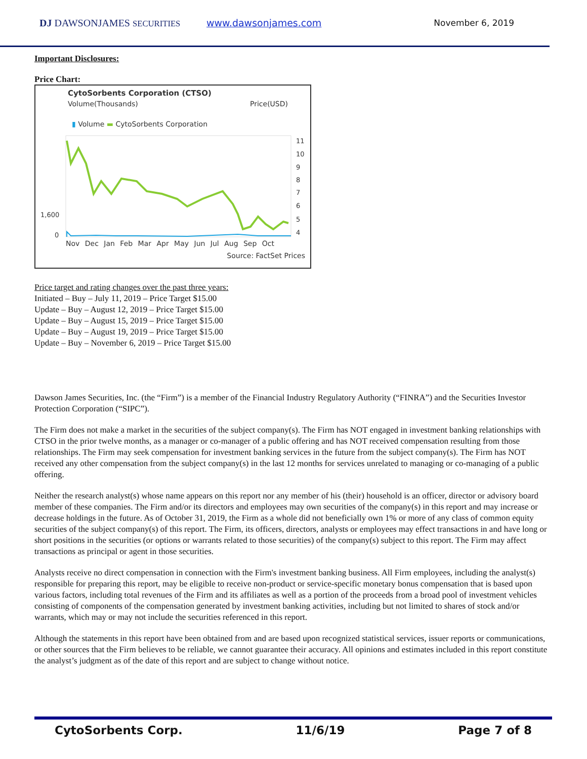DJ DAWSONJAMES SECURITIES www.dawsonjames.com November 6, 2019
Important Disclosures:
Price Chart:
CytoSorbents Corporation (CTSO)
Volume(Thousands) Price(USD)
▮ Volume ▬ CytoSorbents Corporation
11
10
9
8
7
6
5
4
1,600
0
Nov Dec Jan Feb Mar Apr May Jun Jul Aug Sep Oct
Source: FactSet Prices
Price target and rating changes over the past three years:
Initiated – Buy – July 11, 2019 – Price Target $15.00
Update – Buy – August 12, 2019 – Price Target $15.00
Update – Buy – August 15, 2019 – Price Target $15.00
Update – Buy – August 19, 2019 – Price Target $15.00
Update – Buy – November 6, 2019 – Price Target $15.00
Dawson James Securities, Inc. (the “Firm”) is a member of the Financial Industry Regulatory Authority (“FINRA”) and the Securities Investor Protection Corporation (“SIPC”).
The Firm does not make a market in the securities of the subject company(s). The Firm has NOT engaged in investment banking relationships with CTSO in the prior twelve months, as a manager or co-manager of a public offering and has NOT received compensation resulting from those relationships. The Firm may seek compensation for investment banking services in the future from the subject company(s). The Firm has NOT received any other compensation from the subject company(s) in the last 12 months for services unrelated to managing or co-managing of a public offering.
Neither the research analyst(s) whose name appears on this report nor any member of his (their) household is an officer, director or advisory board member of these companies. The Firm and/or its directors and employees may own securities of the company(s) in this report and may increase or decrease holdings in the future. As of October 31, 2019, the Firm as a whole did not beneficially own 1% or more of any class of common equity securities of the subject company(s) of this report. The Firm, its officers, directors, analysts or employees may effect transactions in and have long or short positions in the securities (or options or warrants related to those securities) of the company(s) subject to this report. The Firm may affect transactions as principal or agent in those securities.
Analysts receive no direct compensation in connection with the Firm's investment banking business. All Firm employees, including the analyst(s) responsible for preparing this report, may be eligible to receive non-product or service-specific monetary bonus compensation that is based upon various factors, including total revenues of the Firm and its affiliates as well as a portion of the proceeds from a broad pool of investment vehicles consisting of components of the compensation generated by investment banking activities, including but not limited to shares of stock and/or warrants, which may or may not include the securities referenced in this report.
Although the statements in this report have been obtained from and are based upon recognized statistical services, issuer reports or communications, or other sources that the Firm believes to be reliable, we cannot guarantee their accuracy. All opinions and estimates included in this report constitute the analyst’s judgment as of the date of this report and are subject to change without notice.
CytoSorbents Corp. 11/6/19 Page 7 of 8